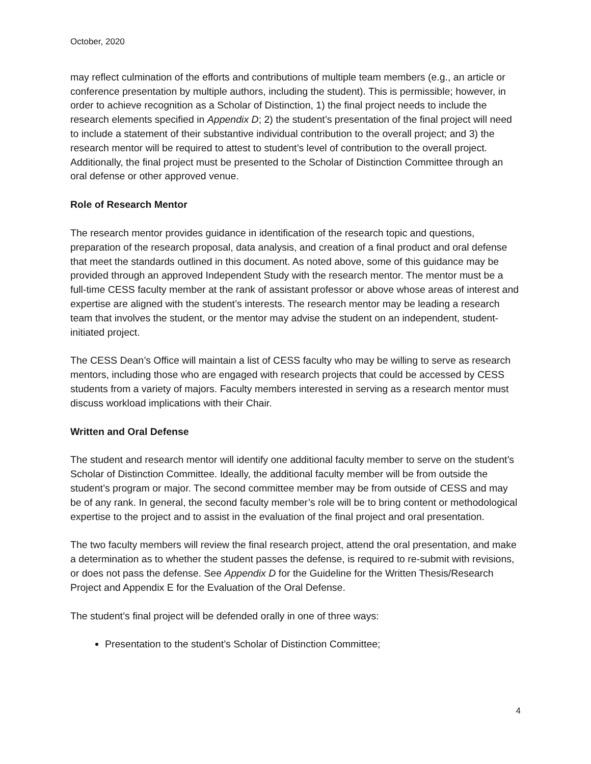October, 2020
may reflect culmination of the efforts and contributions of multiple team members (e.g., an article or conference presentation by multiple authors, including the student). This is permissible; however, in order to achieve recognition as a Scholar of Distinction, 1) the final project needs to include the research elements specified in Appendix D; 2) the student’s presentation of the final project will need to include a statement of their substantive individual contribution to the overall project; and 3) the research mentor will be required to attest to student’s level of contribution to the overall project. Additionally, the final project must be presented to the Scholar of Distinction Committee through an oral defense or other approved venue.
Role of Research Mentor
The research mentor provides guidance in identification of the research topic and questions, preparation of the research proposal, data analysis, and creation of a final product and oral defense that meet the standards outlined in this document. As noted above, some of this guidance may be provided through an approved Independent Study with the research mentor. The mentor must be a full-time CESS faculty member at the rank of assistant professor or above whose areas of interest and expertise are aligned with the student’s interests. The research mentor may be leading a research team that involves the student, or the mentor may advise the student on an independent, student-initiated project.
The CESS Dean’s Office will maintain a list of CESS faculty who may be willing to serve as research mentors, including those who are engaged with research projects that could be accessed by CESS students from a variety of majors. Faculty members interested in serving as a research mentor must discuss workload implications with their Chair.
Written and Oral Defense
The student and research mentor will identify one additional faculty member to serve on the student’s Scholar of Distinction Committee. Ideally, the additional faculty member will be from outside the student’s program or major. The second committee member may be from outside of CESS and may be of any rank. In general, the second faculty member’s role will be to bring content or methodological expertise to the project and to assist in the evaluation of the final project and oral presentation.
The two faculty members will review the final research project, attend the oral presentation, and make a determination as to whether the student passes the defense, is required to re-submit with revisions, or does not pass the defense. See Appendix D for the Guideline for the Written Thesis/Research Project and Appendix E for the Evaluation of the Oral Defense.
The student’s final project will be defended orally in one of three ways:
Presentation to the student’s Scholar of Distinction Committee;
4